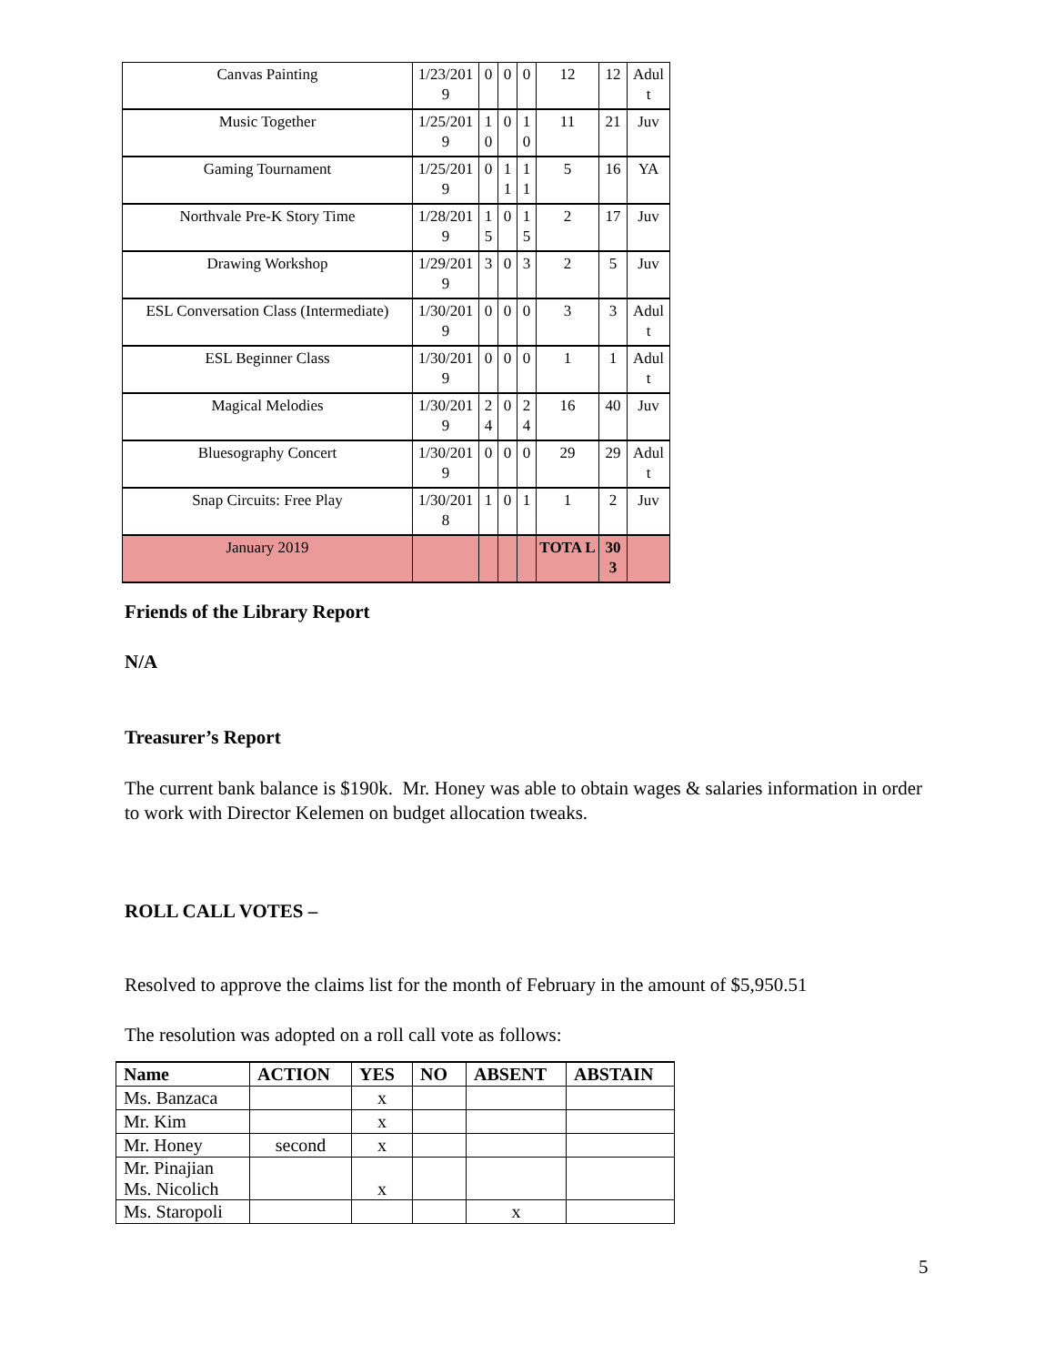| Canvas Painting | 1/23/201 9 | 0 | 0 | 0 | 12 | 12 | Adul t |
| Music Together | 1/25/201 9 | 1 0 | 0 | 1 0 | 11 | 21 | Juv |
| Gaming Tournament | 1/25/201 9 | 0 | 1 1 | 1 1 | 5 | 16 | YA |
| Northvale Pre-K Story Time | 1/28/201 9 | 1 5 | 0 | 1 5 | 2 | 17 | Juv |
| Drawing Workshop | 1/29/201 9 | 3 | 0 | 3 | 2 | 5 | Juv |
| ESL Conversation Class (Intermediate) | 1/30/201 9 | 0 | 0 | 0 | 3 | 3 | Adul t |
| ESL Beginner Class | 1/30/201 9 | 0 | 0 | 0 | 1 | 1 | Adul t |
| Magical Melodies | 1/30/201 9 | 2 4 | 0 | 2 4 | 16 | 40 | Juv |
| Bluesography Concert | 1/30/201 9 | 0 | 0 | 0 | 29 | 29 | Adul t |
| Snap Circuits: Free Play | 1/30/201 8 | 1 | 0 | 1 | 1 | 2 | Juv |
| January 2019 | | | | | TOTA L | 30 3 | |
Friends of the Library Report
N/A
Treasurer’s Report
The current bank balance is $190k. Mr. Honey was able to obtain wages & salaries information in order to work with Director Kelemen on budget allocation tweaks.
ROLL CALL VOTES –
Resolved to approve the claims list for the month of February in the amount of $5,950.51
The resolution was adopted on a roll call vote as follows:
| Name | ACTION | YES | NO | ABSENT | ABSTAIN |
| --- | --- | --- | --- | --- | --- |
| Ms. Banzaca | | x | | | |
| Mr. Kim | | x | | | |
| Mr. Honey | second | x | | | |
| Mr. Pinajian Ms. Nicolich | | x | | | |
| Ms. Staropoli | | | | x | |
5